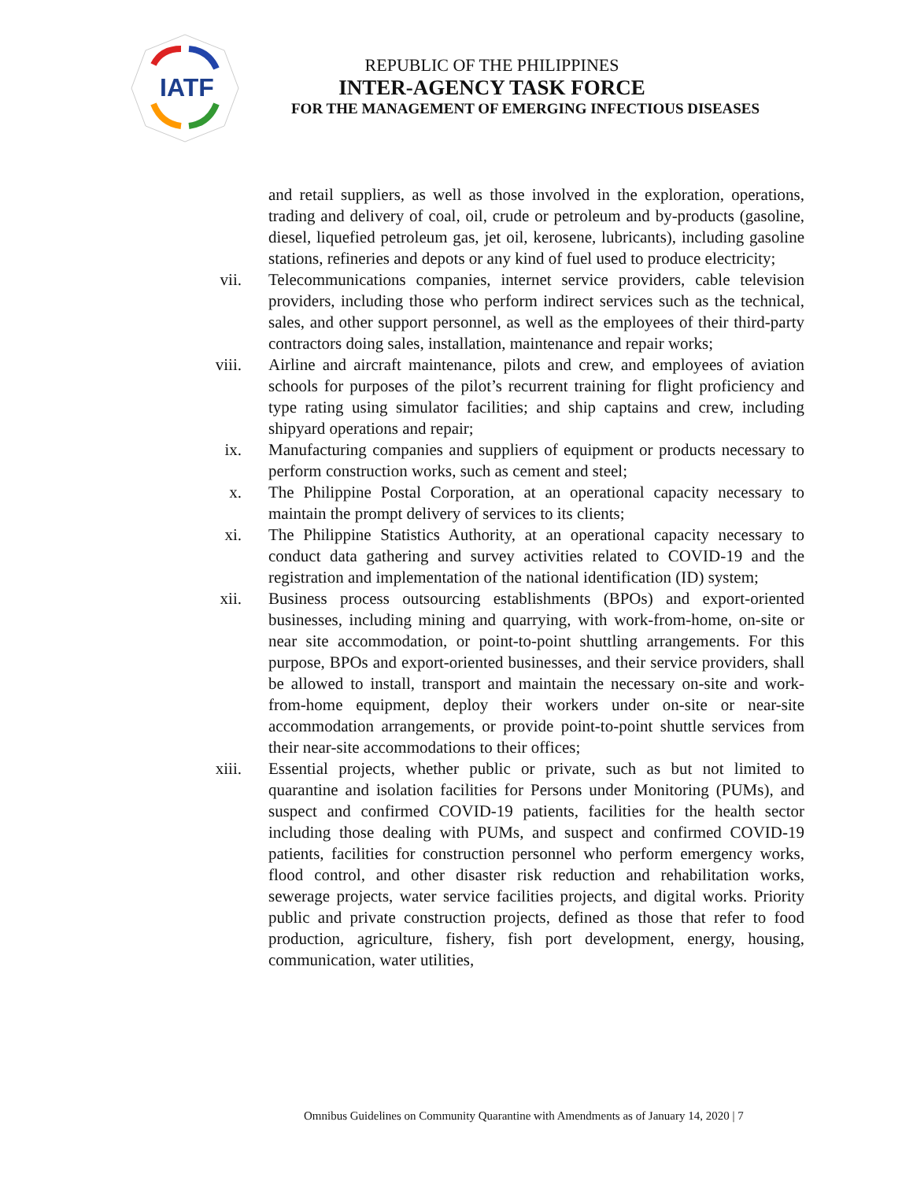IATF
REPUBLIC OF THE PHILIPPINES
INTER-AGENCY TASK FORCE
FOR THE MANAGEMENT OF EMERGING INFECTIOUS DISEASES
and retail suppliers, as well as those involved in the exploration, operations, trading and delivery of coal, oil, crude or petroleum and by-products (gasoline, diesel, liquefied petroleum gas, jet oil, kerosene, lubricants), including gasoline stations, refineries and depots or any kind of fuel used to produce electricity;
vii. Telecommunications companies, internet service providers, cable television providers, including those who perform indirect services such as the technical, sales, and other support personnel, as well as the employees of their third-party contractors doing sales, installation, maintenance and repair works;
viii. Airline and aircraft maintenance, pilots and crew, and employees of aviation schools for purposes of the pilot’s recurrent training for flight proficiency and type rating using simulator facilities; and ship captains and crew, including shipyard operations and repair;
ix. Manufacturing companies and suppliers of equipment or products necessary to perform construction works, such as cement and steel;
x. The Philippine Postal Corporation, at an operational capacity necessary to maintain the prompt delivery of services to its clients;
xi. The Philippine Statistics Authority, at an operational capacity necessary to conduct data gathering and survey activities related to COVID-19 and the registration and implementation of the national identification (ID) system;
xii. Business process outsourcing establishments (BPOs) and export-oriented businesses, including mining and quarrying, with work-from-home, on-site or near site accommodation, or point-to-point shuttling arrangements. For this purpose, BPOs and export-oriented businesses, and their service providers, shall be allowed to install, transport and maintain the necessary on-site and work-from-home equipment, deploy their workers under on-site or near-site accommodation arrangements, or provide point-to-point shuttle services from their near-site accommodations to their offices;
xiii. Essential projects, whether public or private, such as but not limited to quarantine and isolation facilities for Persons under Monitoring (PUMs), and suspect and confirmed COVID-19 patients, facilities for the health sector including those dealing with PUMs, and suspect and confirmed COVID-19 patients, facilities for construction personnel who perform emergency works, flood control, and other disaster risk reduction and rehabilitation works, sewerage projects, water service facilities projects, and digital works. Priority public and private construction projects, defined as those that refer to food production, agriculture, fishery, fish port development, energy, housing, communication, water utilities,
Omnibus Guidelines on Community Quarantine with Amendments as of January 14, 2020 | 7